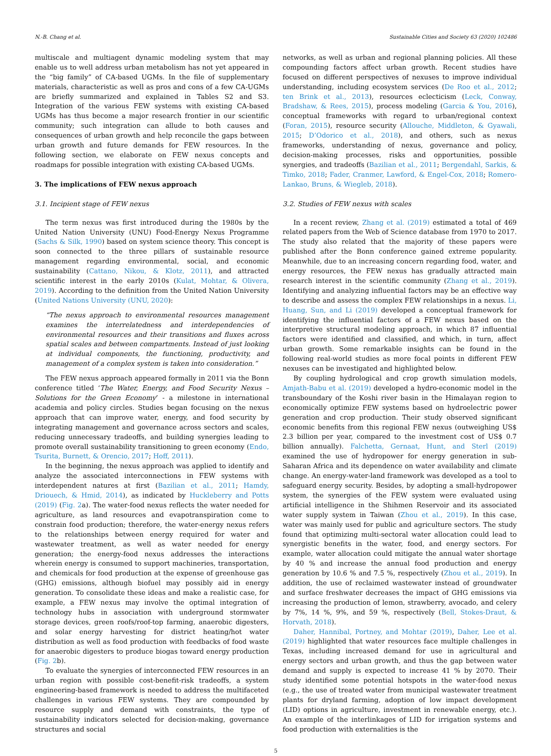N.-B. Chang et al. Sustainable Cities and Society 63 (2020) 102486
multiscale and multiagent dynamic modeling system that may enable us to well address urban metabolism has not yet appeared in the “big family” of CA-based UGMs. In the file of supplementary materials, characteristic as well as pros and cons of a few CA-UGMs are briefly summarized and explained in Tables S2 and S3. Integration of the various FEW systems with existing CA-based UGMs has thus become a major research frontier in our scientific community; such integration can allude to both causes and consequences of urban growth and help reconcile the gaps between urban growth and future demands for FEW resources. In the following section, we elaborate on FEW nexus concepts and roadmaps for possible integration with existing CA-based UGMs.
3. The implications of FEW nexus approach
3.1. Incipient stage of FEW nexus
The term nexus was first introduced during the 1980s by the United Nation University (UNU) Food-Energy Nexus Programme (Sachs & Silk, 1990) based on system science theory. This concept is soon connected to the three pillars of sustainable resource management regarding environmental, social, and economic sustainability (Cattano, Nikou, & Klotz, 2011), and attracted scientific interest in the early 2010s (Kulat, Mohtar, & Olivera, 2019). According to the definition from the United Nation University (United Nations University (UNU, 2020):
“The nexus approach to environmental resources management examines the interrelatedness and interdependencies of environmental resources and their transitions and fluxes across spatial scales and between compartments. Instead of just looking at individual components, the functioning, productivity, and management of a complex system is taken into consideration.”
The FEW nexus approach appeared formally in 2011 via the Bonn conference titled ‘The Water, Energy, and Food Security Nexus – Solutions for the Green Economy’ - a milestone in international academia and policy circles. Studies began focusing on the nexus approach that can improve water, energy, and food security by integrating management and governance across sectors and scales, reducing unnecessary tradeoffs, and building synergies leading to promote overall sustainability transitioning to green economy (Endo, Tsurita, Burnett, & Orencio, 2017; Hoff, 2011).
In the beginning, the nexus approach was applied to identify and analyze the associated interconnections in FEW systems with interdependent natures at first (Bazilian et al., 2011; Hamdy, Driouech, & Hmid, 2014), as indicated by Huckleberry and Potts (2019) (Fig. 2a). The water-food nexus reflects the water needed for agriculture, as land resources and evapotranspiration come to constrain food production; therefore, the water-energy nexus refers to the relationships between energy required for water and wastewater treatment, as well as water needed for energy generation; the energy-food nexus addresses the interactions wherein energy is consumed to support machineries, transportation, and chemicals for food production at the expense of greenhouse gas (GHG) emissions, although biofuel may possibly aid in energy generation. To consolidate these ideas and make a realistic case, for example, a FEW nexus may involve the optimal integration of technology hubs in association with underground stormwater storage devices, green roofs/roof-top farming, anaerobic digesters, and solar energy harvesting for district heating/hot water distribution as well as food production with feedbacks of food waste for anaerobic digesters to produce biogas toward energy production (Fig. 2b).
To evaluate the synergies of interconnected FEW resources in an urban region with possible cost-benefit-risk tradeoffs, a system engineering-based framework is needed to address the multifaceted challenges in various FEW systems. They are compounded by resource supply and demand with constraints, the type of sustainability indicators selected for decision-making, governance structures and social
networks, as well as urban and regional planning policies. All these compounding factors affect urban growth. Recent studies have focused on different perspectives of nexuses to improve individual understanding, including ecosystem services (De Roo et al., 2012; ten Brink et al., 2013), resources eclecticism (Leck, Conway, Bradshaw, & Rees, 2015), process modeling (Garcia & You, 2016), conceptual frameworks with regard to urban/regional context (Foran, 2015), resource security (Allouche, Middleton, & Gyawali, 2015; D’Odorico et al., 2018), and others, such as nexus frameworks, understanding of nexus, governance and policy, decision-making processes, risks and opportunities, possible synergies, and tradeoffs (Bazilian et al., 2011; Bergendahl, Sarkis, & Timko, 2018; Fader, Cranmer, Lawford, & Engel-Cox, 2018; Romero-Lankao, Bruns, & Wiegleb, 2018).
3.2. Studies of FEW nexus with scales
In a recent review, Zhang et al. (2019) estimated a total of 469 related papers from the Web of Science database from 1970 to 2017. The study also related that the majority of these papers were published after the Bonn conference gained extreme popularity. Meanwhile, due to an increasing concern regarding food, water, and energy resources, the FEW nexus has gradually attracted main research interest in the scientific community (Zhang et al., 2019). Identifying and analyzing influential factors may be an effective way to describe and assess the complex FEW relationships in a nexus. Li, Huang, Sun, and Li (2019) developed a conceptual framework for identifying the influential factors of a FEW nexus based on the interpretive structural modeling approach, in which 87 influential factors were identified and classified, and which, in turn, affect urban growth. Some remarkable insights can be found in the following real-world studies as more focal points in different FEW nexuses can be investigated and highlighted below.
By coupling hydrological and crop growth simulation models, Amjath-Babu et al. (2019) developed a hydro-economic model in the transboundary of the Koshi river basin in the Himalayan region to economically optimize FEW systems based on hydroelectric power generation and crop production. Their study observed significant economic benefits from this regional FEW nexus (outweighing US$ 2.3 billion per year, compared to the investment cost of US$ 0.7 billion annually). Falchetta, Gernaat, Hunt, and Sterl (2019) examined the use of hydropower for energy generation in sub-Saharan Africa and its dependence on water availability and climate change. An energy-water-land framework was developed as a tool to safeguard energy security. Besides, by adopting a small-hydropower system, the synergies of the FEW system were evaluated using artificial intelligence in the Shihmen Reservoir and its associated water supply system in Taiwan (Zhou et al., 2019). In this case, water was mainly used for public and agriculture sectors. The study found that optimizing multi-sectoral water allocation could lead to synergistic benefits in the water, food, and energy sectors. For example, water allocation could mitigate the annual water shortage by 40 % and increase the annual food production and energy generation by 10.6 % and 7.5 %, respectively (Zhou et al., 2019). In addition, the use of reclaimed wastewater instead of groundwater and surface freshwater decreases the impact of GHG emissions via increasing the production of lemon, strawberry, avocado, and celery by 7%, 14 %, 9%, and 59 %, respectively (Bell, Stokes-Draut, & Horvath, 2018).
Daher, Hannibal, Portney, and Mohtar (2019), Daher, Lee et al. (2019) highlighted that water resources face multiple challenges in Texas, including increased demand for use in agricultural and energy sectors and urban growth, and thus the gap between water demand and supply is expected to increase 41 % by 2070. Their study identified some potential hotspots in the water-food nexus (e.g., the use of treated water from municipal wastewater treatment plants for dryland farming, adoption of low impact development (LID) options in agriculture, investment in renewable energy, etc.). An example of the interlinkages of LID for irrigation systems and food production with externalities is the
5